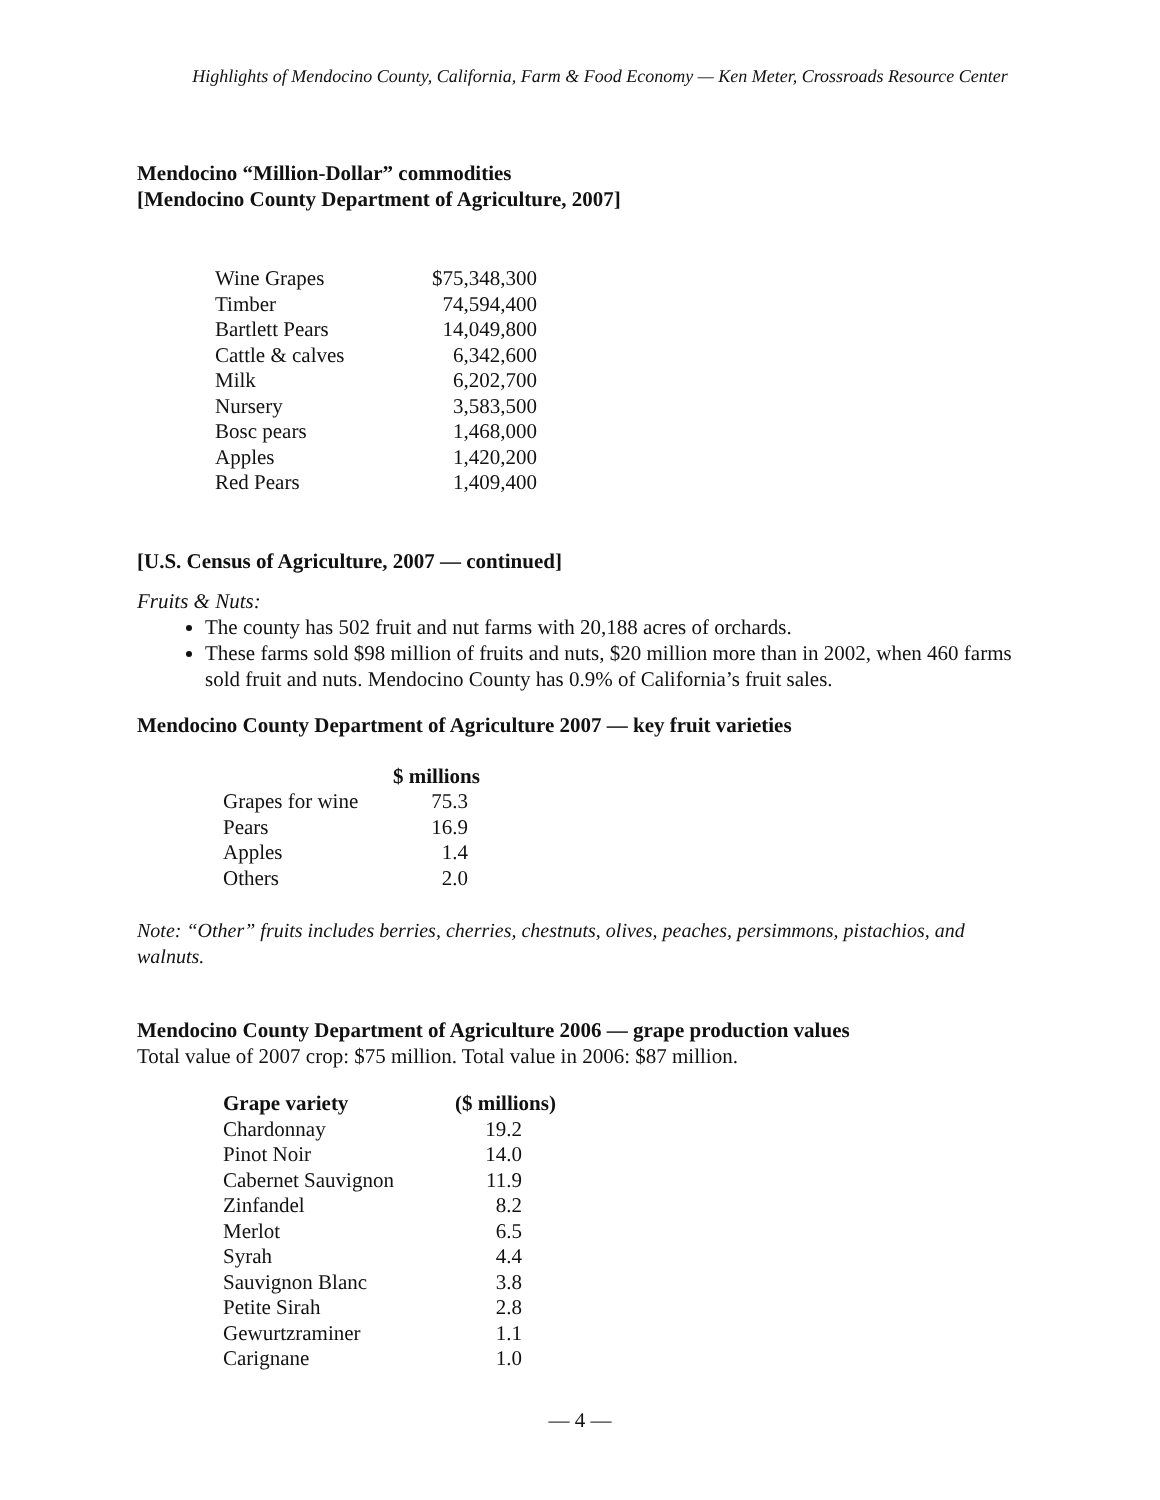Highlights of Mendocino County, California, Farm & Food Economy — Ken Meter, Crossroads Resource Center
Mendocino “Million-Dollar” commodities
[Mendocino County Department of Agriculture, 2007]
| Wine Grapes | $75,348,300 |
| Timber | 74,594,400 |
| Bartlett Pears | 14,049,800 |
| Cattle & calves | 6,342,600 |
| Milk | 6,202,700 |
| Nursery | 3,583,500 |
| Bosc pears | 1,468,000 |
| Apples | 1,420,200 |
| Red Pears | 1,409,400 |
[U.S. Census of Agriculture, 2007 — continued]
Fruits & Nuts:
The county has 502 fruit and nut farms with 20,188 acres of orchards.
These farms sold $98 million of fruits and nuts, $20 million more than in 2002, when 460 farms sold fruit and nuts. Mendocino County has 0.9% of California’s fruit sales.
Mendocino County Department of Agriculture 2007 — key fruit varieties
| | $ millions |
| --- | --- |
| Grapes for wine | 75.3 |
| Pears | 16.9 |
| Apples | 1.4 |
| Others | 2.0 |
Note: “Other” fruits includes berries, cherries, chestnuts, olives, peaches, persimmons, pistachios, and walnuts.
Mendocino County Department of Agriculture 2006 — grape production values
Total value of 2007 crop: $75 million. Total value in 2006: $87 million.
| Grape variety | ($ millions) |
| --- | --- |
| Chardonnay | 19.2 |
| Pinot Noir | 14.0 |
| Cabernet Sauvignon | 11.9 |
| Zinfandel | 8.2 |
| Merlot | 6.5 |
| Syrah | 4.4 |
| Sauvignon Blanc | 3.8 |
| Petite Sirah | 2.8 |
| Gewurtzraminer | 1.1 |
| Carignane | 1.0 |
— 4 —